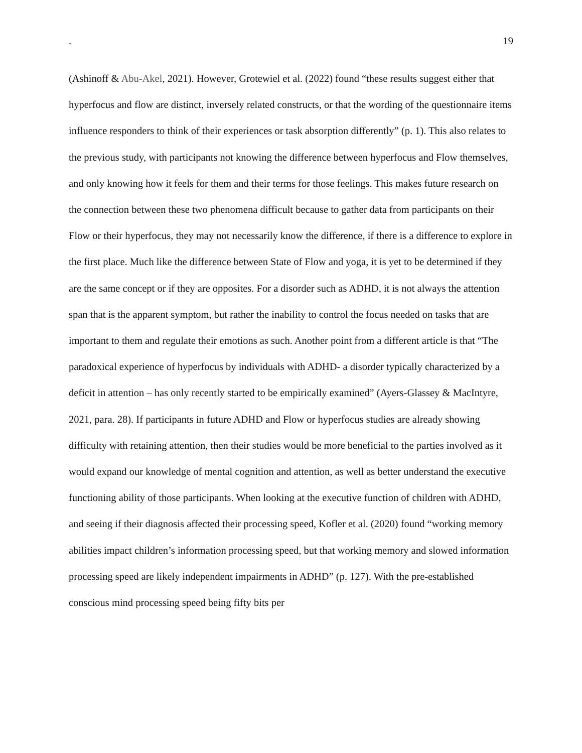. 19
(Ashinoff & Abu-Akel, 2021). However, Grotewiel et al. (2022) found “these results suggest either that hyperfocus and flow are distinct, inversely related constructs, or that the wording of the questionnaire items influence responders to think of their experiences or task absorption differently” (p. 1). This also relates to the previous study, with participants not knowing the difference between hyperfocus and Flow themselves, and only knowing how it feels for them and their terms for those feelings. This makes future research on the connection between these two phenomena difficult because to gather data from participants on their Flow or their hyperfocus, they may not necessarily know the difference, if there is a difference to explore in the first place. Much like the difference between State of Flow and yoga, it is yet to be determined if they are the same concept or if they are opposites. For a disorder such as ADHD, it is not always the attention span that is the apparent symptom, but rather the inability to control the focus needed on tasks that are important to them and regulate their emotions as such. Another point from a different article is that “The paradoxical experience of hyperfocus by individuals with ADHD- a disorder typically characterized by a deficit in attention – has only recently started to be empirically examined” (Ayers-Glassey & MacIntyre, 2021, para. 28). If participants in future ADHD and Flow or hyperfocus studies are already showing difficulty with retaining attention, then their studies would be more beneficial to the parties involved as it would expand our knowledge of mental cognition and attention, as well as better understand the executive functioning ability of those participants. When looking at the executive function of children with ADHD, and seeing if their diagnosis affected their processing speed, Kofler et al. (2020) found “working memory abilities impact children’s information processing speed, but that working memory and slowed information processing speed are likely independent impairments in ADHD” (p. 127). With the pre-established conscious mind processing speed being fifty bits per